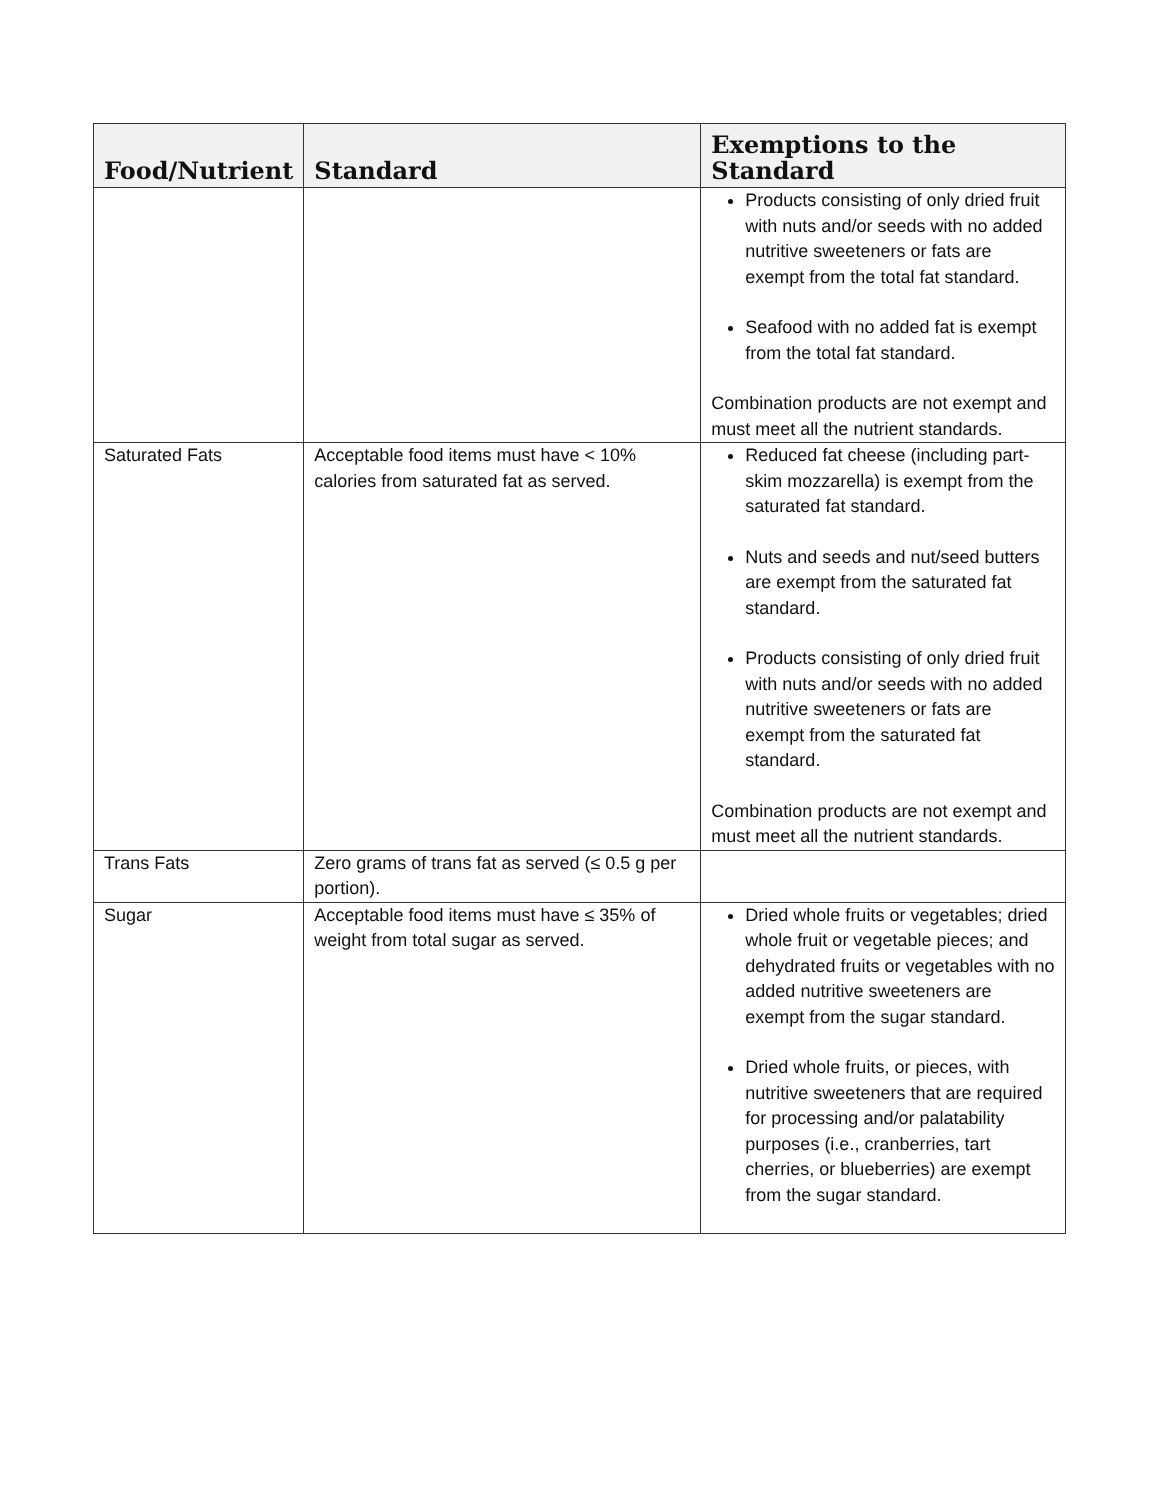| Food/Nutrient | Standard | Exemptions to the Standard |
| --- | --- | --- |
| | | Products consisting of only dried fruit with nuts and/or seeds with no added nutritive sweeteners or fats are exempt from the total fat standard. Seafood with no added fat is exempt from the total fat standard. Combination products are not exempt and must meet all the nutrient standards. |
| Saturated Fats | Acceptable food items must have < 10% calories from saturated fat as served. | Reduced fat cheese (including part-skim mozzarella) is exempt from the saturated fat standard. Nuts and seeds and nut/seed butters are exempt from the saturated fat standard. Products consisting of only dried fruit with nuts and/or seeds with no added nutritive sweeteners or fats are exempt from the saturated fat standard. Combination products are not exempt and must meet all the nutrient standards. |
| Trans Fats | Zero grams of trans fat as served (≤ 0.5 g per portion). | |
| Sugar | Acceptable food items must have ≤ 35% of weight from total sugar as served. | Dried whole fruits or vegetables; dried whole fruit or vegetable pieces; and dehydrated fruits or vegetables with no added nutritive sweeteners are exempt from the sugar standard. Dried whole fruits, or pieces, with nutritive sweeteners that are required for processing and/or palatability purposes (i.e., cranberries, tart cherries, or blueberries) are exempt from the sugar standard. |